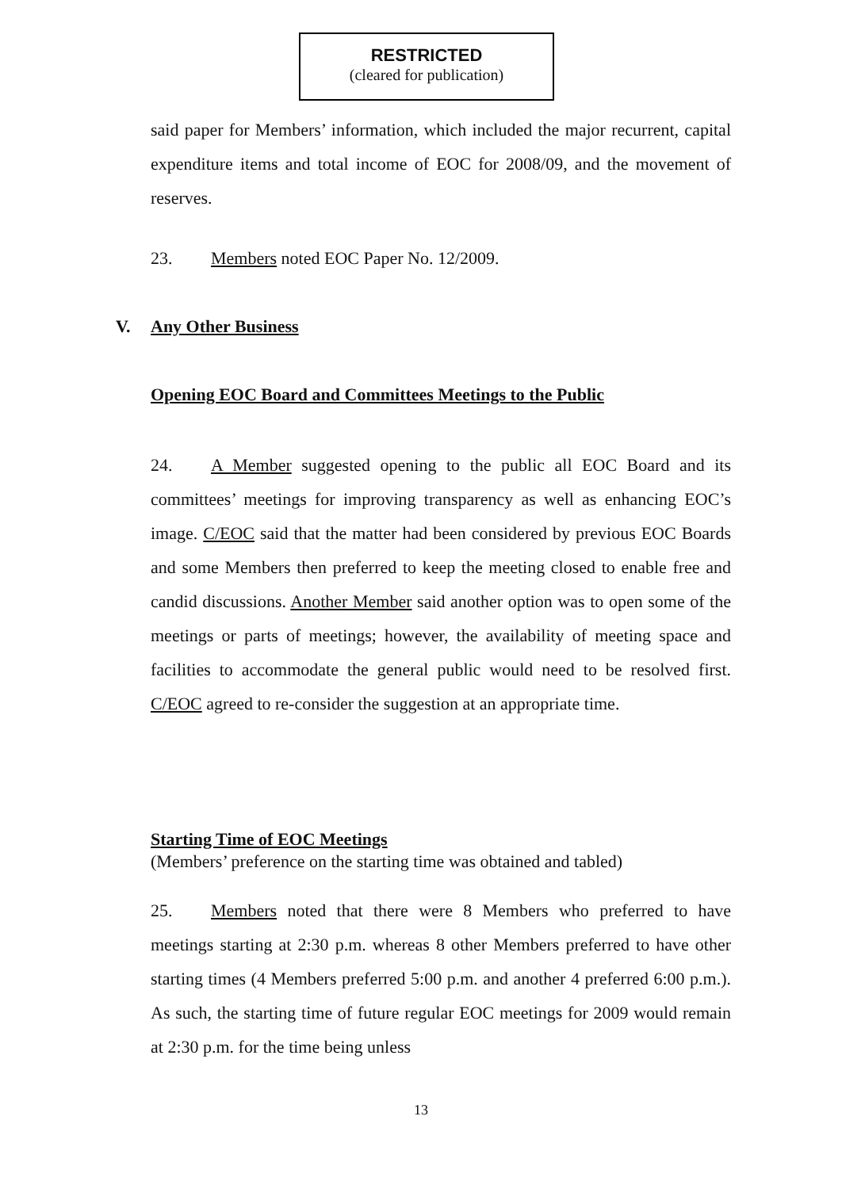RESTRICTED
(cleared for publication)
said paper for Members’ information, which included the major recurrent, capital expenditure items and total income of EOC for 2008/09, and the movement of reserves.
23. Members noted EOC Paper No. 12/2009.
V. Any Other Business
Opening EOC Board and Committees Meetings to the Public
24. A Member suggested opening to the public all EOC Board and its committees’ meetings for improving transparency as well as enhancing EOC’s image. C/EOC said that the matter had been considered by previous EOC Boards and some Members then preferred to keep the meeting closed to enable free and candid discussions. Another Member said another option was to open some of the meetings or parts of meetings; however, the availability of meeting space and facilities to accommodate the general public would need to be resolved first. C/EOC agreed to re-consider the suggestion at an appropriate time.
Starting Time of EOC Meetings
(Members’ preference on the starting time was obtained and tabled)
25. Members noted that there were 8 Members who preferred to have meetings starting at 2:30 p.m. whereas 8 other Members preferred to have other starting times (4 Members preferred 5:00 p.m. and another 4 preferred 6:00 p.m.). As such, the starting time of future regular EOC meetings for 2009 would remain at 2:30 p.m. for the time being unless
13